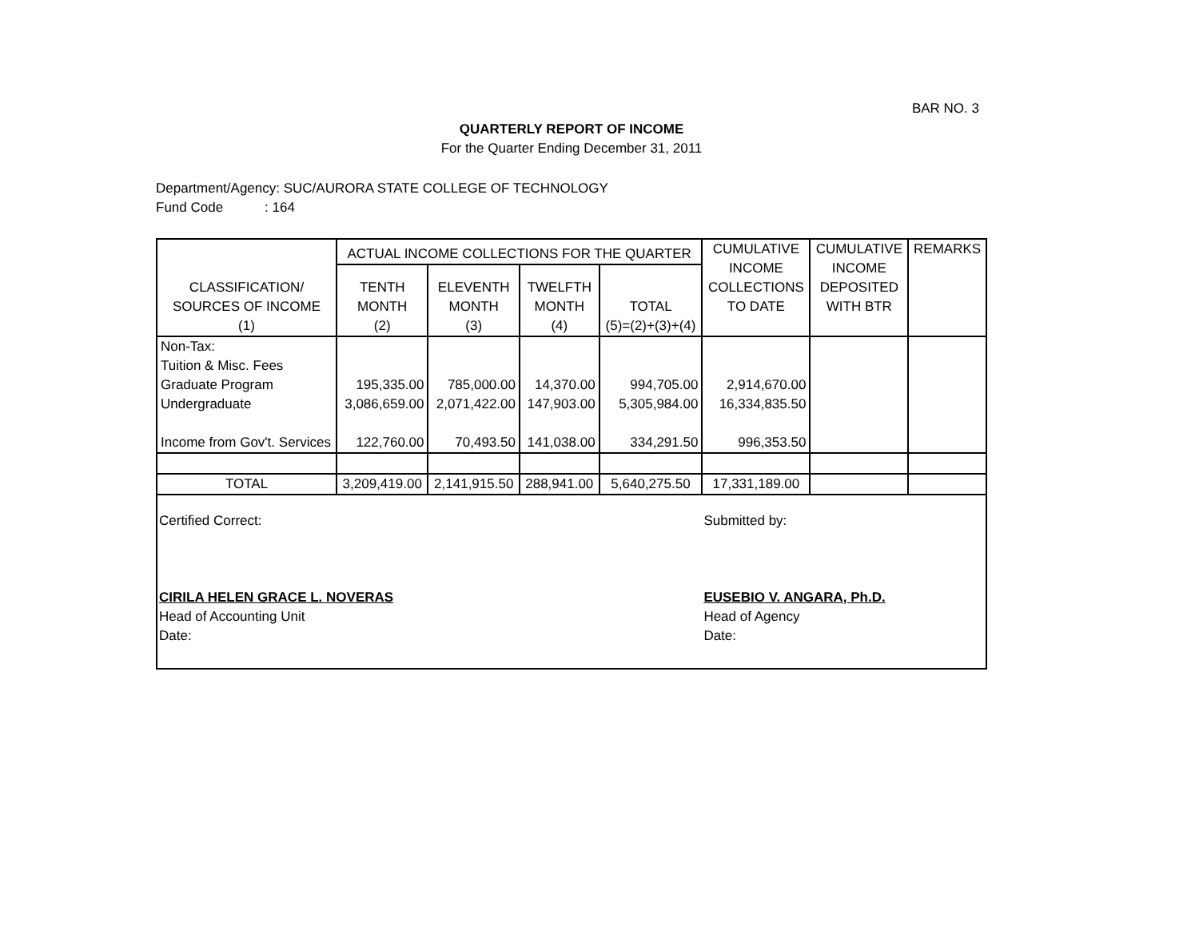BAR NO. 3
QUARTERLY REPORT OF INCOME
For the Quarter Ending December 31, 2011
Department/Agency: SUC/AURORA STATE COLLEGE OF TECHNOLOGY
Fund Code : 164
| CLASSIFICATION/ SOURCES OF INCOME (1) | ACTUAL INCOME COLLECTIONS FOR THE QUARTER | | | | CUMULATIVE INCOME COLLECTIONS TO DATE | CUMULATIVE INCOME DEPOSITED WITH BTR | REMARKS |
| --- | --- | --- | --- | --- | --- | --- | --- |
| | TENTH MONTH (2) | ELEVENTH MONTH (3) | TWELFTH MONTH (4) | TOTAL (5)=(2)+(3)+(4) | | | |
| Non-Tax: | | | | | | | |
| Tuition & Misc. Fees | | | | | | | |
| Graduate Program | 195,335.00 | 785,000.00 | 14,370.00 | 994,705.00 | 2,914,670.00 | | |
| Undergraduate | 3,086,659.00 | 2,071,422.00 | 147,903.00 | 5,305,984.00 | 16,334,835.50 | | |
| Income from Gov't. Services | 122,760.00 | 70,493.50 | 141,038.00 | 334,291.50 | 996,353.50 | | |
| TOTAL | 3,209,419.00 | 2,141,915.50 | 288,941.00 | 5,640,275.50 | 17,331,189.00 | | |
| Certified Correct: CIRILA HELEN GRACE L. NOVERAS Head of Accounting Unit Date: | | | | | Submitted by: EUSEBIO V. ANGARA, Ph.D. Head of Agency Date: | | |